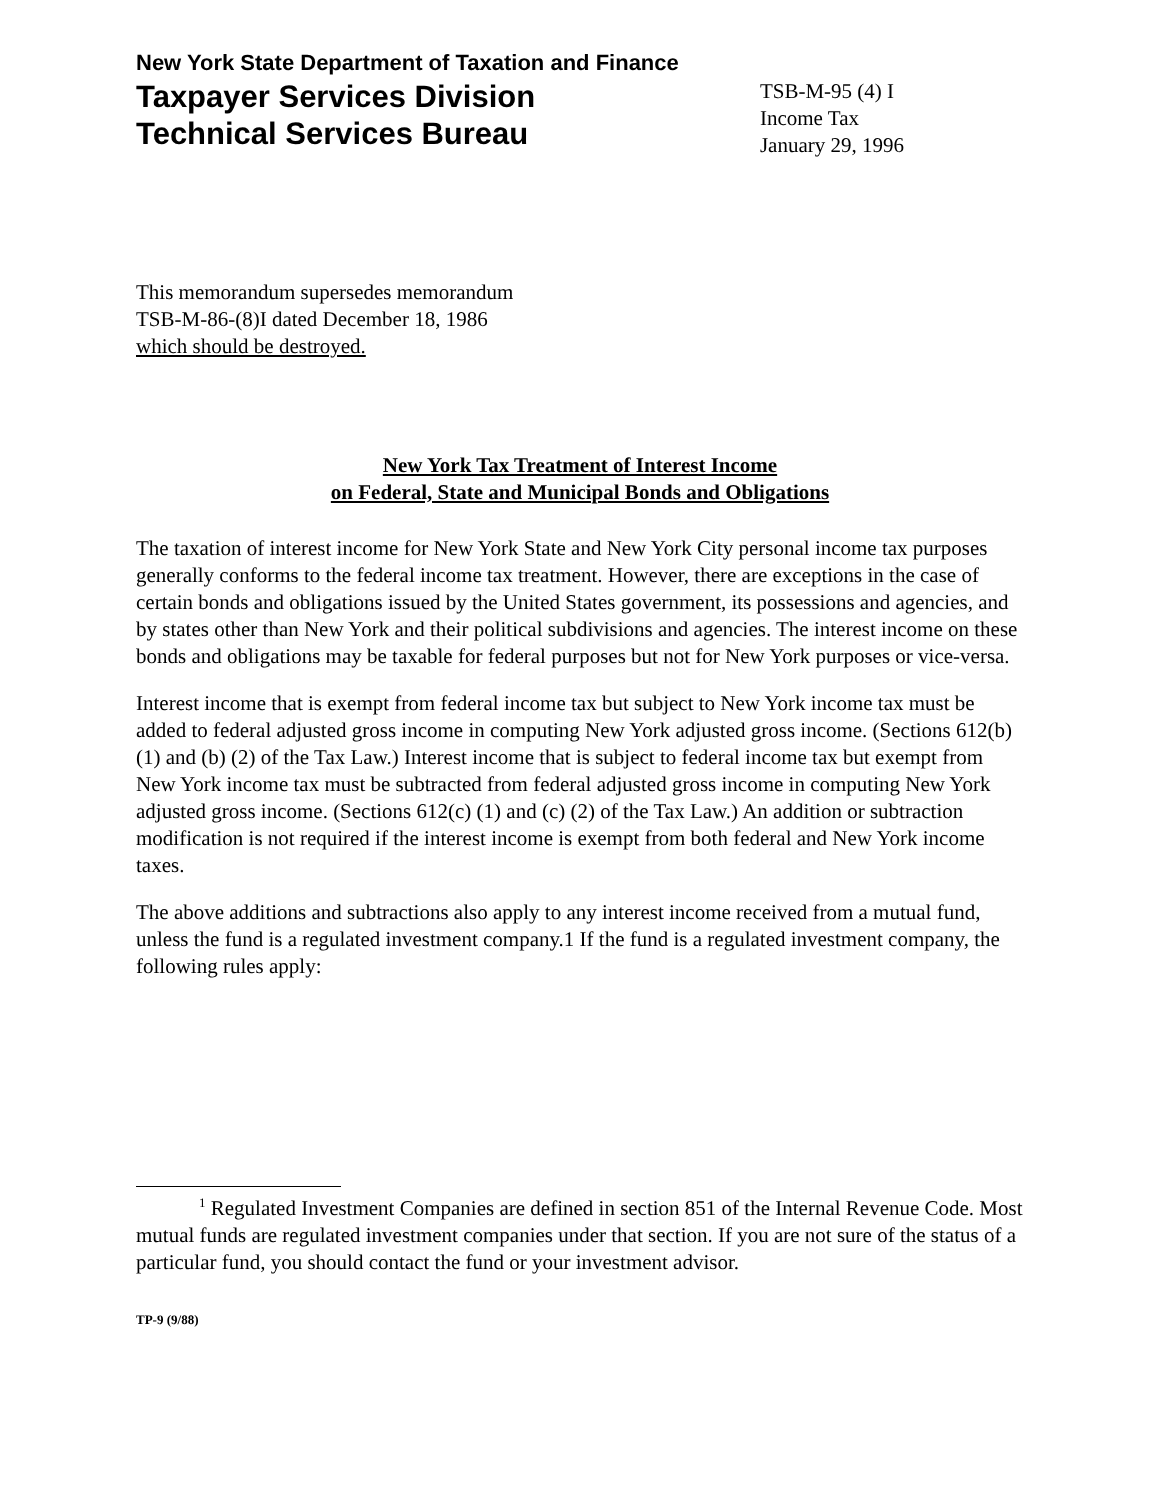New York State Department of Taxation and Finance
Taxpayer Services Division
Technical Services Bureau
TSB-M-95 (4) I
Income Tax
January 29, 1996
This memorandum supersedes memorandum
TSB-M-86-(8)I dated December 18, 1986
which should be destroyed.
New York Tax Treatment of Interest Income
on Federal, State and Municipal Bonds and Obligations
The taxation of interest income for New York State and New York City personal income tax purposes generally conforms to the federal income tax treatment. However, there are exceptions in the case of certain bonds and obligations issued by the United States government, its possessions and agencies, and by states other than New York and their political subdivisions and agencies. The interest income on these bonds and obligations may be taxable for federal purposes but not for New York purposes or vice-versa.
Interest income that is exempt from federal income tax but subject to New York income tax must be added to federal adjusted gross income in computing New York adjusted gross income. (Sections 612(b) (1) and (b) (2) of the Tax Law.) Interest income that is subject to federal income tax but exempt from New York income tax must be subtracted from federal adjusted gross income in computing New York adjusted gross income. (Sections 612(c) (1) and (c) (2) of the Tax Law.) An addition or subtraction modification is not required if the interest income is exempt from both federal and New York income taxes.
The above additions and subtractions also apply to any interest income received from a mutual fund, unless the fund is a regulated investment company.1 If the fund is a regulated investment company, the following rules apply:
<sup>1</sup> Regulated Investment Companies are defined in section 851 of the Internal Revenue Code. Most mutual funds are regulated investment companies under that section. If you are not sure of the status of a particular fund, you should contact the fund or your investment advisor.
TP-9 (9/88)